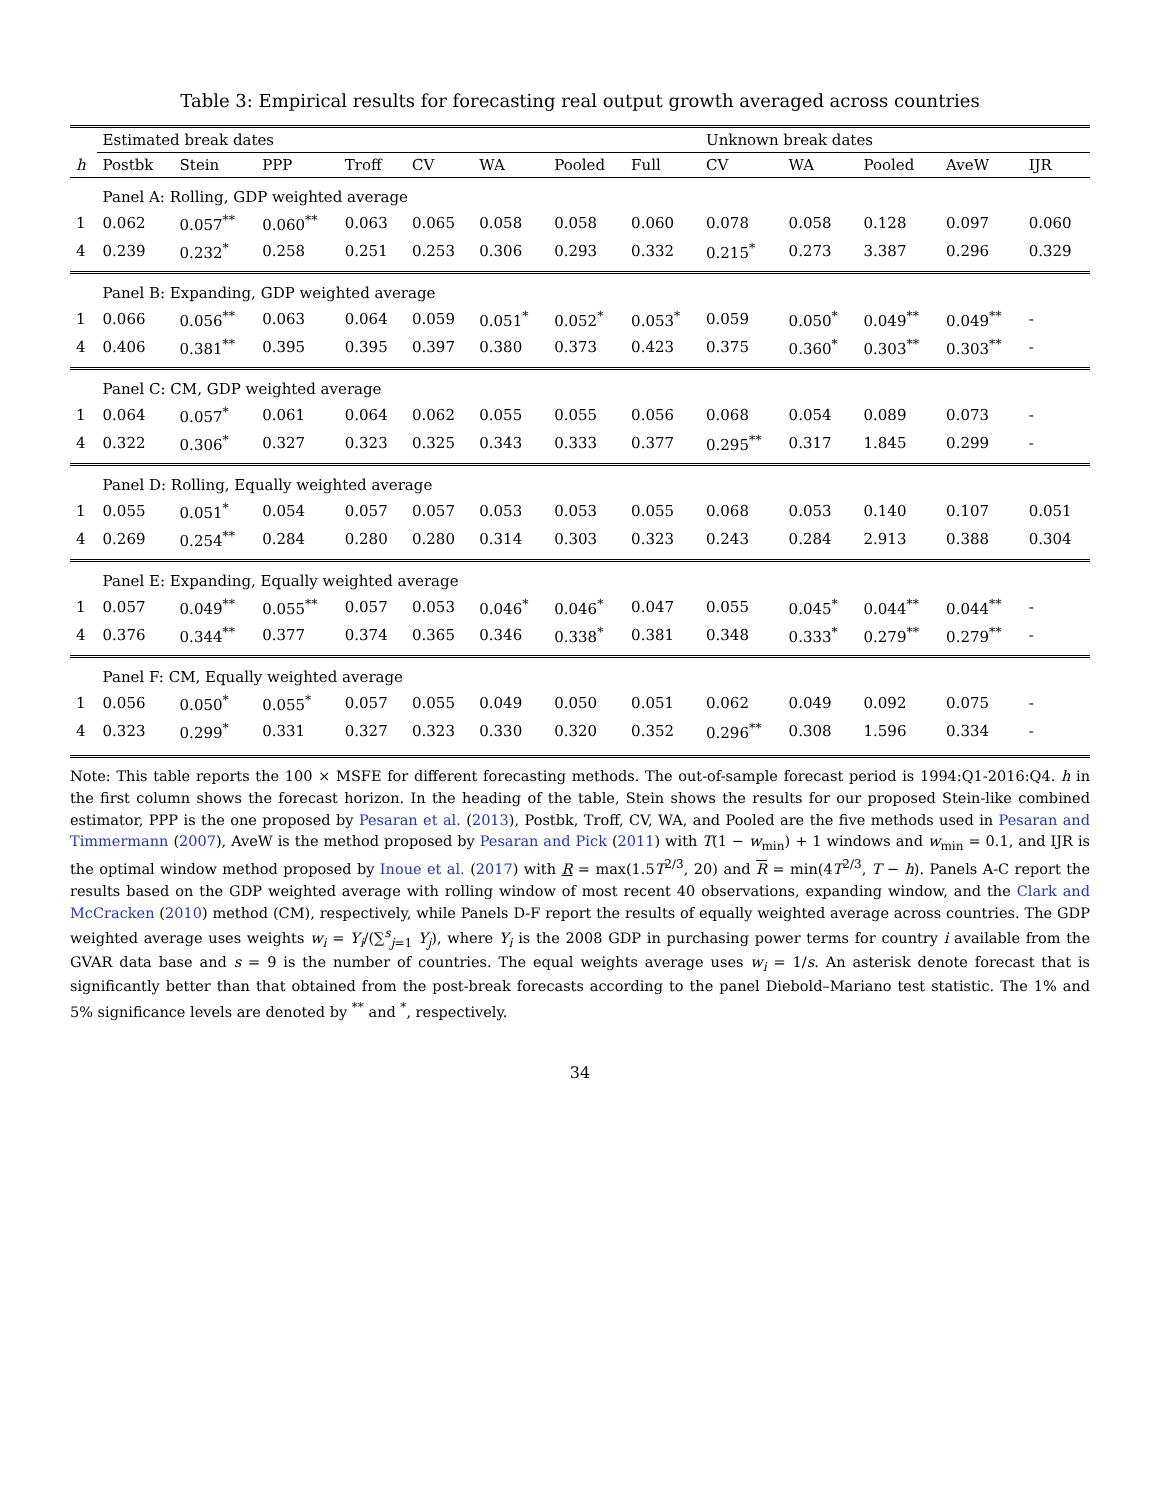Table 3: Empirical results for forecasting real output growth averaged across countries
| | Estimated break dates | | | | | | | | Unknown break dates | | | | |
| --- | --- | --- | --- | --- | --- | --- | --- | --- | --- | --- | --- | --- | --- |
| h | Postbk | Stein | PPP | Troff | CV | WA | Pooled | Full | CV | WA | Pooled | AveW | IJR |
| | Panel A: Rolling, GDP weighted average | | | | | | | | | | | | |
| 1 | 0.062 | 0.057<sup>**</sup> | 0.060<sup>**</sup> | 0.063 | 0.065 | 0.058 | 0.058 | 0.060 | 0.078 | 0.058 | 0.128 | 0.097 | 0.060 |
| 4 | 0.239 | 0.232<sup>*</sup> | 0.258 | 0.251 | 0.253 | 0.306 | 0.293 | 0.332 | 0.215<sup>*</sup> | 0.273 | 3.387 | 0.296 | 0.329 |
| | Panel B: Expanding, GDP weighted average | | | | | | | | | | | | |
| 1 | 0.066 | 0.056<sup>**</sup> | 0.063 | 0.064 | 0.059 | 0.051<sup>*</sup> | 0.052<sup>*</sup> | 0.053<sup>*</sup> | 0.059 | 0.050<sup>*</sup> | 0.049<sup>**</sup> | 0.049<sup>**</sup> | - |
| 4 | 0.406 | 0.381<sup>**</sup> | 0.395 | 0.395 | 0.397 | 0.380 | 0.373 | 0.423 | 0.375 | 0.360<sup>*</sup> | 0.303<sup>**</sup> | 0.303<sup>**</sup> | - |
| | Panel C: CM, GDP weighted average | | | | | | | | | | | | |
| 1 | 0.064 | 0.057<sup>*</sup> | 0.061 | 0.064 | 0.062 | 0.055 | 0.055 | 0.056 | 0.068 | 0.054 | 0.089 | 0.073 | - |
| 4 | 0.322 | 0.306<sup>*</sup> | 0.327 | 0.323 | 0.325 | 0.343 | 0.333 | 0.377 | 0.295<sup>**</sup> | 0.317 | 1.845 | 0.299 | - |
| | Panel D: Rolling, Equally weighted average | | | | | | | | | | | | |
| 1 | 0.055 | 0.051<sup>*</sup> | 0.054 | 0.057 | 0.057 | 0.053 | 0.053 | 0.055 | 0.068 | 0.053 | 0.140 | 0.107 | 0.051 |
| 4 | 0.269 | 0.254<sup>**</sup> | 0.284 | 0.280 | 0.280 | 0.314 | 0.303 | 0.323 | 0.243 | 0.284 | 2.913 | 0.388 | 0.304 |
| | Panel E: Expanding, Equally weighted average | | | | | | | | | | | | |
| 1 | 0.057 | 0.049<sup>**</sup> | 0.055<sup>**</sup> | 0.057 | 0.053 | 0.046<sup>*</sup> | 0.046<sup>*</sup> | 0.047 | 0.055 | 0.045<sup>*</sup> | 0.044<sup>**</sup> | 0.044<sup>**</sup> | - |
| 4 | 0.376 | 0.344<sup>**</sup> | 0.377 | 0.374 | 0.365 | 0.346 | 0.338<sup>*</sup> | 0.381 | 0.348 | 0.333<sup>*</sup> | 0.279<sup>**</sup> | 0.279<sup>**</sup> | - |
| | Panel F: CM, Equally weighted average | | | | | | | | | | | | |
| 1 | 0.056 | 0.050<sup>*</sup> | 0.055<sup>*</sup> | 0.057 | 0.055 | 0.049 | 0.050 | 0.051 | 0.062 | 0.049 | 0.092 | 0.075 | - |
| 4 | 0.323 | 0.299<sup>*</sup> | 0.331 | 0.327 | 0.323 | 0.330 | 0.320 | 0.352 | 0.296<sup>**</sup> | 0.308 | 1.596 | 0.334 | - |
Note: This table reports the 100 × MSFE for different forecasting methods. The out-of-sample forecast period is 1994:Q1-2016:Q4. h in the first column shows the forecast horizon. In the heading of the table, Stein shows the results for our proposed Stein-like combined estimator, PPP is the one proposed by Pesaran et al. (2013), Postbk, Troff, CV, WA, and Pooled are the five methods used in Pesaran and Timmermann (2007), AveW is the method proposed by Pesaran and Pick (2011) with T(1 − w<sub>min</sub>) + 1 windows and w<sub>min</sub> = 0.1, and IJR is the optimal window method proposed by Inoue et al. (2017) with R = max(1.5T<sup>2/3</sup>, 20) and R = min(4T<sup>2/3</sup>, T − h). Panels A-C report the results based on the GDP weighted average with rolling window of most recent 40 observations, expanding window, and the Clark and McCracken (2010) method (CM), respectively, while Panels D-F report the results of equally weighted average across countries. The GDP weighted average uses weights w<sub>i</sub> = Y<sub>i</sub>/(∑<sup>s</sup><sub>j=1</sub> Y<sub>j</sub>), where Y<sub>i</sub> is the 2008 GDP in purchasing power terms for country i available from the GVAR data base and s = 9 is the number of countries. The equal weights average uses w<sub>i</sub> = 1/s. An asterisk denote forecast that is significantly better than that obtained from the post-break forecasts according to the panel Diebold–Mariano test statistic. The 1% and 5% significance levels are denoted by <sup>**</sup> and <sup>*</sup>, respectively.
34